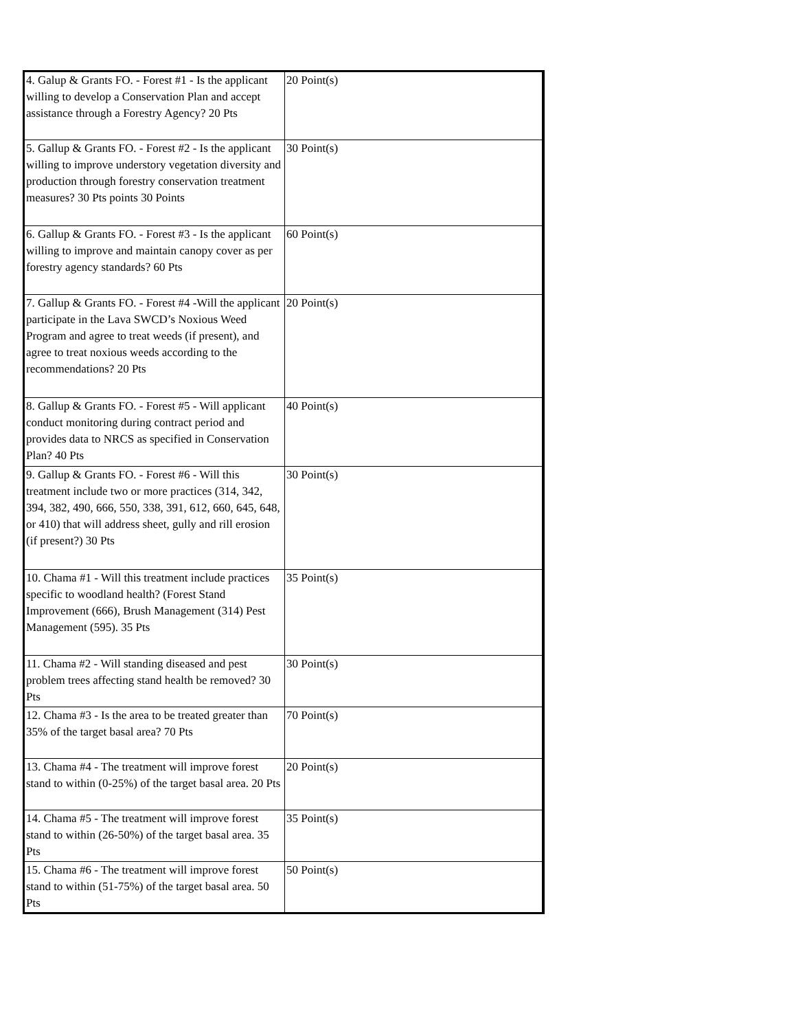| 4. Galup & Grants FO. - Forest #1 - Is the applicant willing to develop a Conservation Plan and accept assistance through a Forestry Agency? 20 Pts | 20 Point(s) |
| 5. Gallup & Grants FO. - Forest #2 - Is the applicant willing to improve understory vegetation diversity and production through forestry conservation treatment measures? 30 Pts points 30 Points | 30 Point(s) |
| 6. Gallup & Grants FO. - Forest #3 - Is the applicant willing to improve and maintain canopy cover as per forestry agency standards? 60 Pts | 60 Point(s) |
| 7. Gallup & Grants FO. - Forest #4 -Will the applicant participate in the Lava SWCD’s Noxious Weed Program and agree to treat weeds (if present), and agree to treat noxious weeds according to the recommendations? 20 Pts | 20 Point(s) |
| 8. Gallup & Grants FO. - Forest #5 - Will applicant conduct monitoring during contract period and provides data to NRCS as specified in Conservation Plan? 40 Pts | 40 Point(s) |
| 9. Gallup & Grants FO. - Forest #6 - Will this treatment include two or more practices (314, 342, 394, 382, 490, 666, 550, 338, 391, 612, 660, 645, 648, or 410) that will address sheet, gully and rill erosion (if present?) 30 Pts | 30 Point(s) |
| 10. Chama #1 - Will this treatment include practices specific to woodland health? (Forest Stand Improvement (666), Brush Management (314) Pest Management (595). 35 Pts | 35 Point(s) |
| 11. Chama #2 - Will standing diseased and pest problem trees affecting stand health be removed? 30 Pts | 30 Point(s) |
| 12. Chama #3 - Is the area to be treated greater than 35% of the target basal area? 70 Pts | 70 Point(s) |
| 13. Chama #4 - The treatment will improve forest stand to within (0-25%) of the target basal area. 20 Pts | 20 Point(s) |
| 14. Chama #5 - The treatment will improve forest stand to within (26-50%) of the target basal area. 35 Pts | 35 Point(s) |
| 15. Chama #6 - The treatment will improve forest stand to within (51-75%) of the target basal area. 50 Pts | 50 Point(s) |